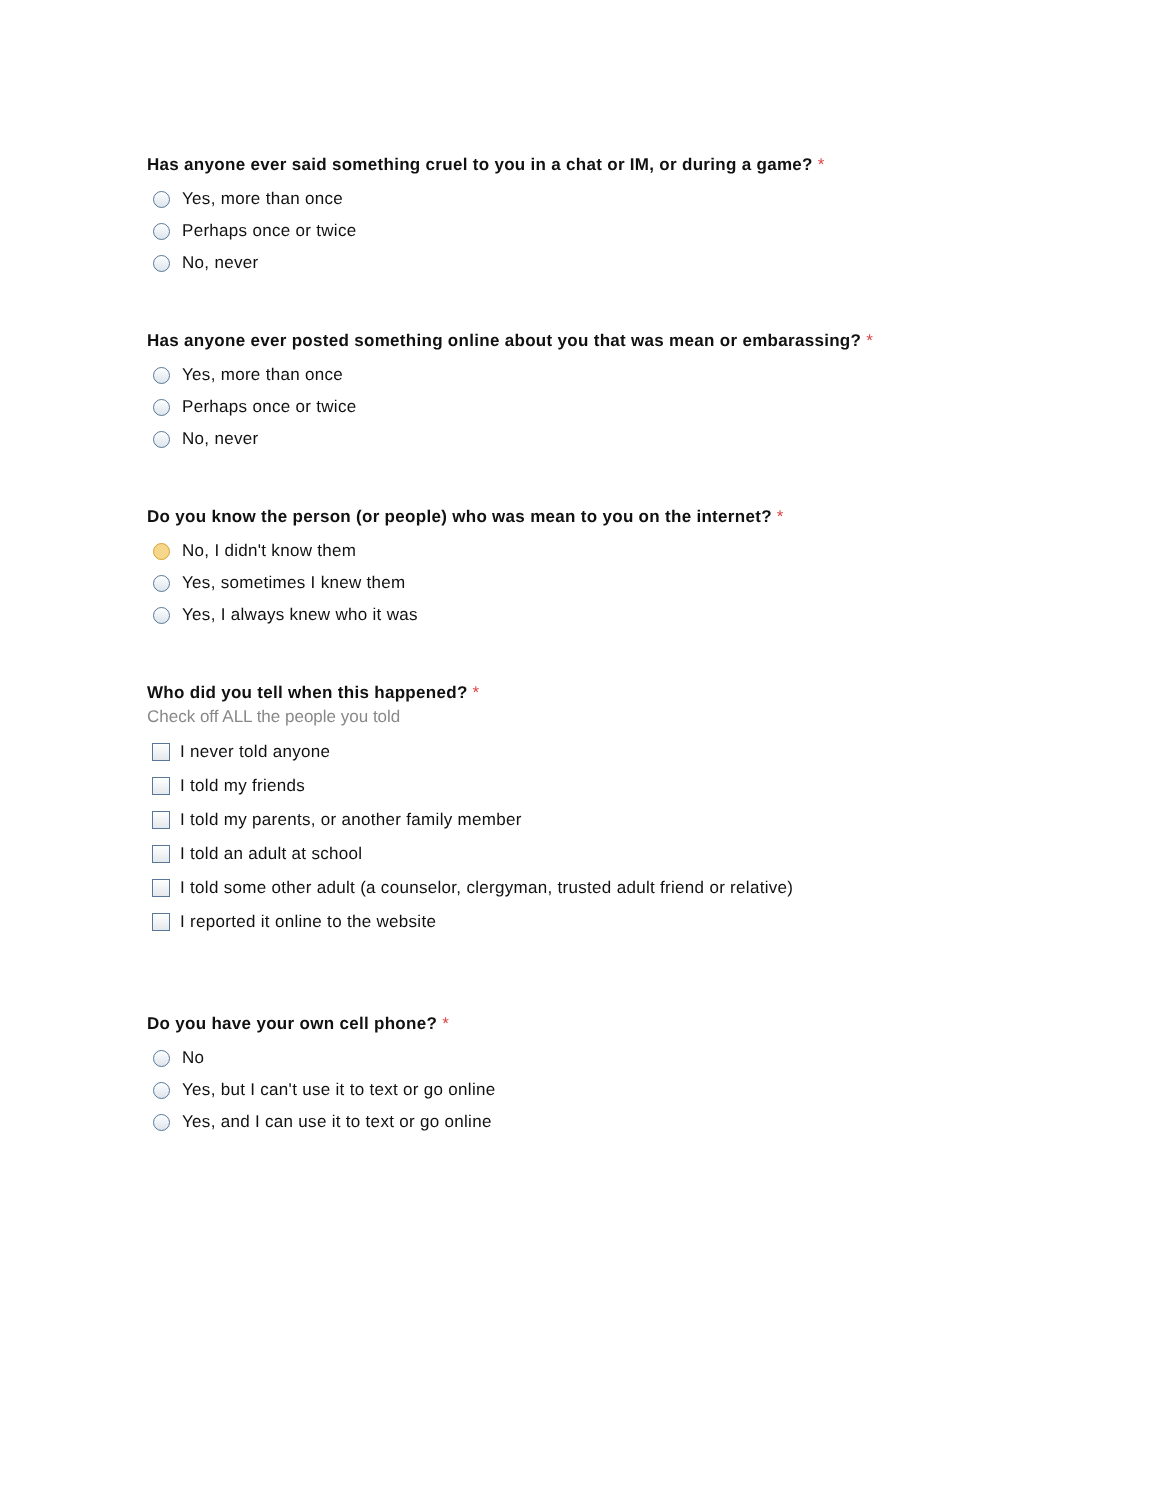Has anyone ever said something cruel to you in a chat or IM, or during a game? *
Yes, more than once
Perhaps once or twice
No, never
Has anyone ever posted something online about you that was mean or embarassing? *
Yes, more than once
Perhaps once or twice
No, never
Do you know the person (or people) who was mean to you on the internet? *
No, I didn't know them
Yes, sometimes I knew them
Yes, I always knew who it was
Who did you tell when this happened? *
Check off ALL the people you told
I never told anyone
I told my friends
I told my parents, or another family member
I told an adult at school
I told some other adult (a counselor, clergyman, trusted adult friend or relative)
I reported it online to the website
Do you have your own cell phone? *
No
Yes, but I can't use it to text or go online
Yes, and I can use it to text or go online